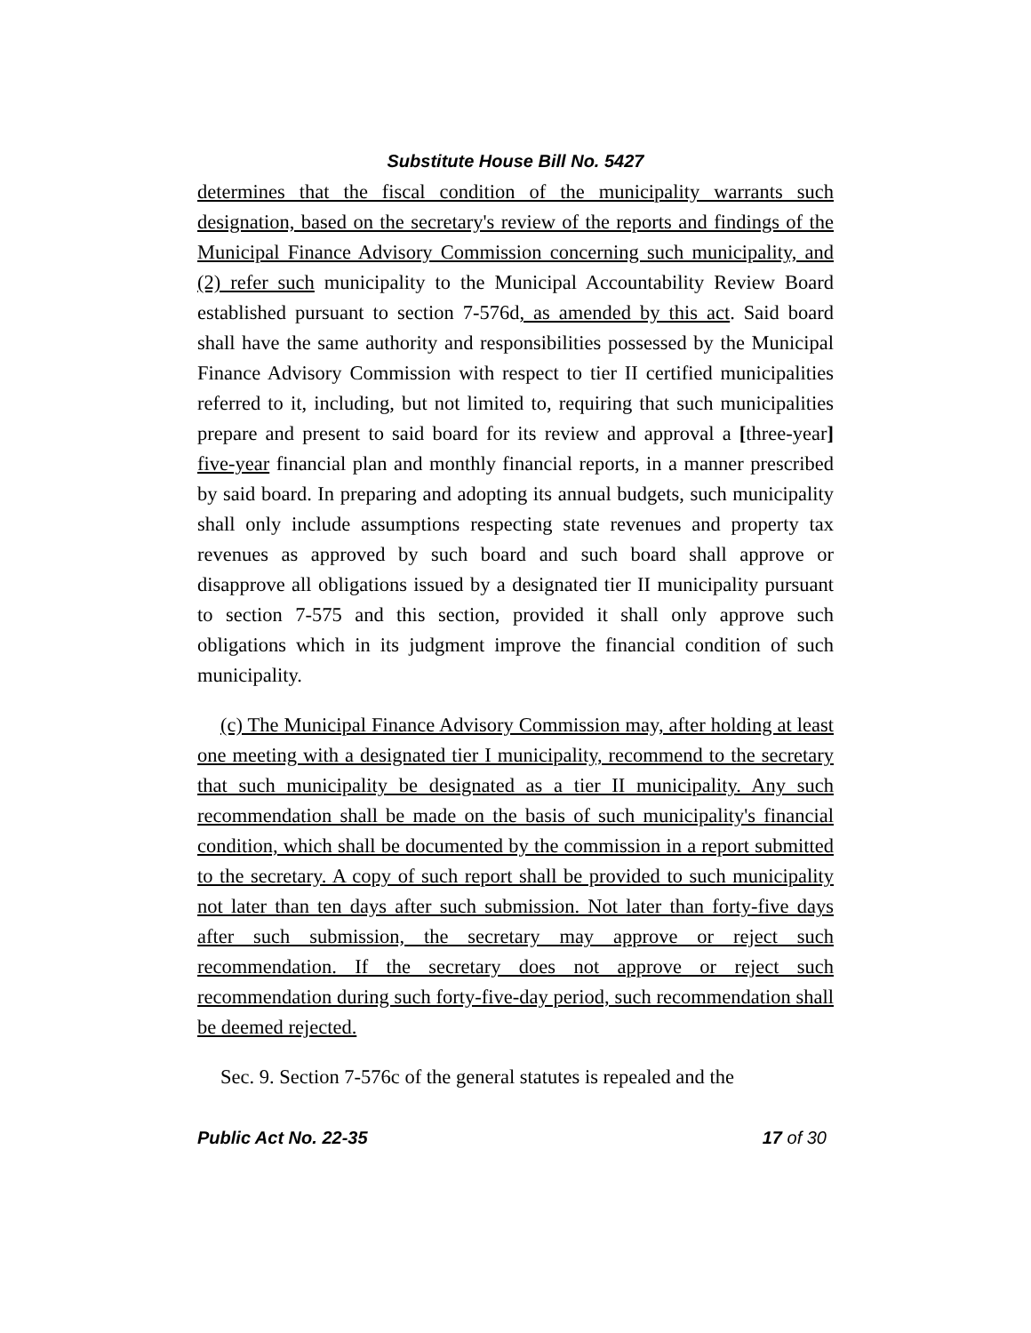Substitute House Bill No. 5427
determines that the fiscal condition of the municipality warrants such designation, based on the secretary's review of the reports and findings of the Municipal Finance Advisory Commission concerning such municipality, and (2) refer such municipality to the Municipal Accountability Review Board established pursuant to section 7-576d, as amended by this act. Said board shall have the same authority and responsibilities possessed by the Municipal Finance Advisory Commission with respect to tier II certified municipalities referred to it, including, but not limited to, requiring that such municipalities prepare and present to said board for its review and approval a [three-year] five-year financial plan and monthly financial reports, in a manner prescribed by said board. In preparing and adopting its annual budgets, such municipality shall only include assumptions respecting state revenues and property tax revenues as approved by such board and such board shall approve or disapprove all obligations issued by a designated tier II municipality pursuant to section 7-575 and this section, provided it shall only approve such obligations which in its judgment improve the financial condition of such municipality.
(c) The Municipal Finance Advisory Commission may, after holding at least one meeting with a designated tier I municipality, recommend to the secretary that such municipality be designated as a tier II municipality. Any such recommendation shall be made on the basis of such municipality's financial condition, which shall be documented by the commission in a report submitted to the secretary. A copy of such report shall be provided to such municipality not later than ten days after such submission. Not later than forty-five days after such submission, the secretary may approve or reject such recommendation. If the secretary does not approve or reject such recommendation during such forty-five-day period, such recommendation shall be deemed rejected.
Sec. 9. Section 7-576c of the general statutes is repealed and the
Public Act No. 22-35 17 of 30